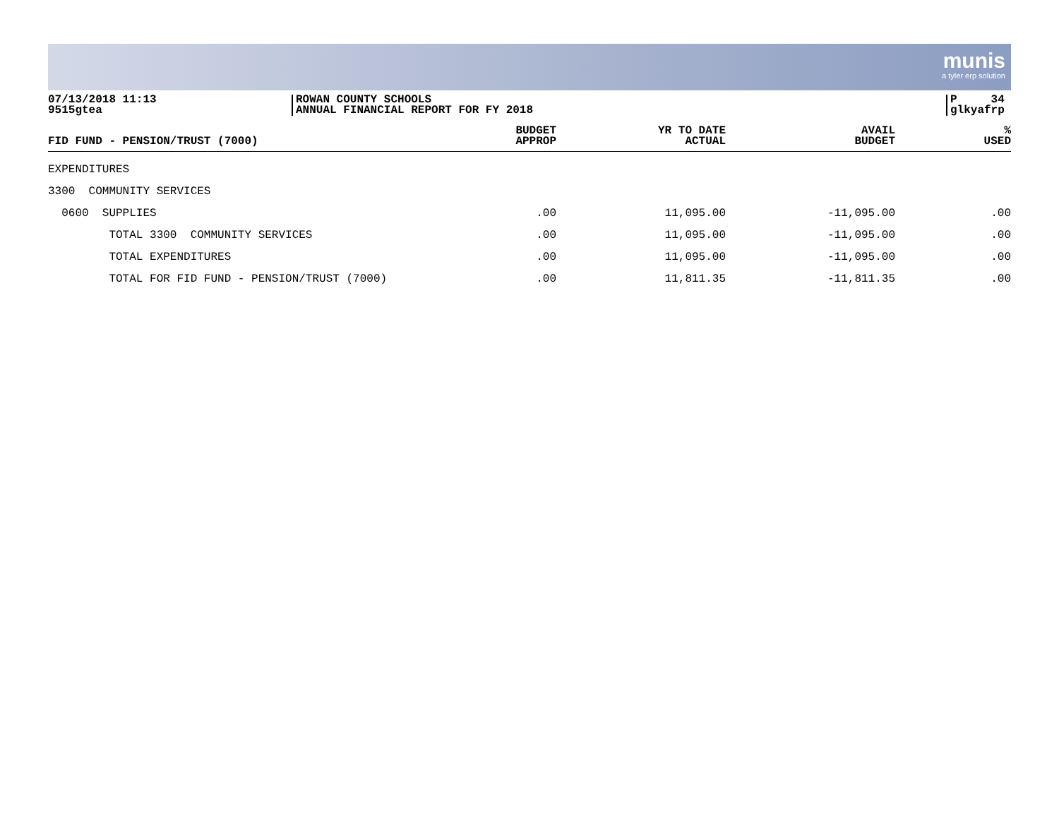munis
a tyler erp solution
07/13/2018 11:13
9515gtea
ROWAN COUNTY SCHOOLS
ANNUAL FINANCIAL REPORT FOR FY 2018
P 34
glkyafrp
| FID FUND - PENSION/TRUST (7000) | BUDGET APPROP | YR TO DATE ACTUAL | AVAIL BUDGET | % USED |
| --- | --- | --- | --- | --- |
| EXPENDITURES | | | | |
| 3300 COMMUNITY SERVICES | | | | |
| 0600 SUPPLIES | .00 | 11,095.00 | -11,095.00 | .00 |
| TOTAL 3300 COMMUNITY SERVICES | .00 | 11,095.00 | -11,095.00 | .00 |
| TOTAL EXPENDITURES | .00 | 11,095.00 | -11,095.00 | .00 |
| TOTAL FOR FID FUND - PENSION/TRUST (7000) | .00 | 11,811.35 | -11,811.35 | .00 |